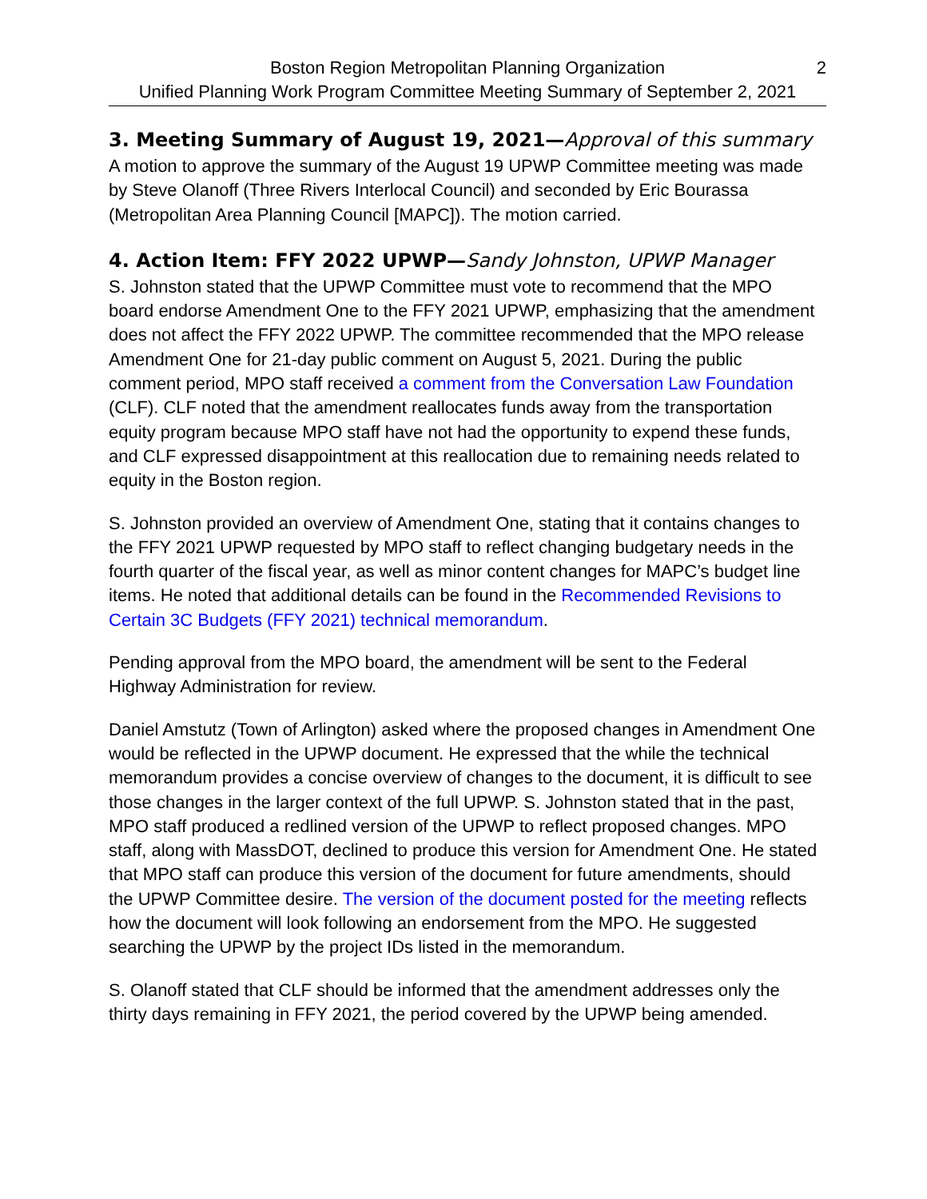Boston Region Metropolitan Planning Organization 2
Unified Planning Work Program Committee Meeting Summary of September 2, 2021
3. Meeting Summary of August 19, 2021—Approval of this summary
A motion to approve the summary of the August 19 UPWP Committee meeting was made by Steve Olanoff (Three Rivers Interlocal Council) and seconded by Eric Bourassa (Metropolitan Area Planning Council [MAPC]). The motion carried.
4. Action Item: FFY 2022 UPWP—Sandy Johnston, UPWP Manager
S. Johnston stated that the UPWP Committee must vote to recommend that the MPO board endorse Amendment One to the FFY 2021 UPWP, emphasizing that the amendment does not affect the FFY 2022 UPWP. The committee recommended that the MPO release Amendment One for 21-day public comment on August 5, 2021. During the public comment period, MPO staff received a comment from the Conversation Law Foundation (CLF). CLF noted that the amendment reallocates funds away from the transportation equity program because MPO staff have not had the opportunity to expend these funds, and CLF expressed disappointment at this reallocation due to remaining needs related to equity in the Boston region.
S. Johnston provided an overview of Amendment One, stating that it contains changes to the FFY 2021 UPWP requested by MPO staff to reflect changing budgetary needs in the fourth quarter of the fiscal year, as well as minor content changes for MAPC’s budget line items. He noted that additional details can be found in the Recommended Revisions to Certain 3C Budgets (FFY 2021) technical memorandum.
Pending approval from the MPO board, the amendment will be sent to the Federal Highway Administration for review.
Daniel Amstutz (Town of Arlington) asked where the proposed changes in Amendment One would be reflected in the UPWP document. He expressed that the while the technical memorandum provides a concise overview of changes to the document, it is difficult to see those changes in the larger context of the full UPWP. S. Johnston stated that in the past, MPO staff produced a redlined version of the UPWP to reflect proposed changes. MPO staff, along with MassDOT, declined to produce this version for Amendment One. He stated that MPO staff can produce this version of the document for future amendments, should the UPWP Committee desire. The version of the document posted for the meeting reflects how the document will look following an endorsement from the MPO. He suggested searching the UPWP by the project IDs listed in the memorandum.
S. Olanoff stated that CLF should be informed that the amendment addresses only the thirty days remaining in FFY 2021, the period covered by the UPWP being amended.